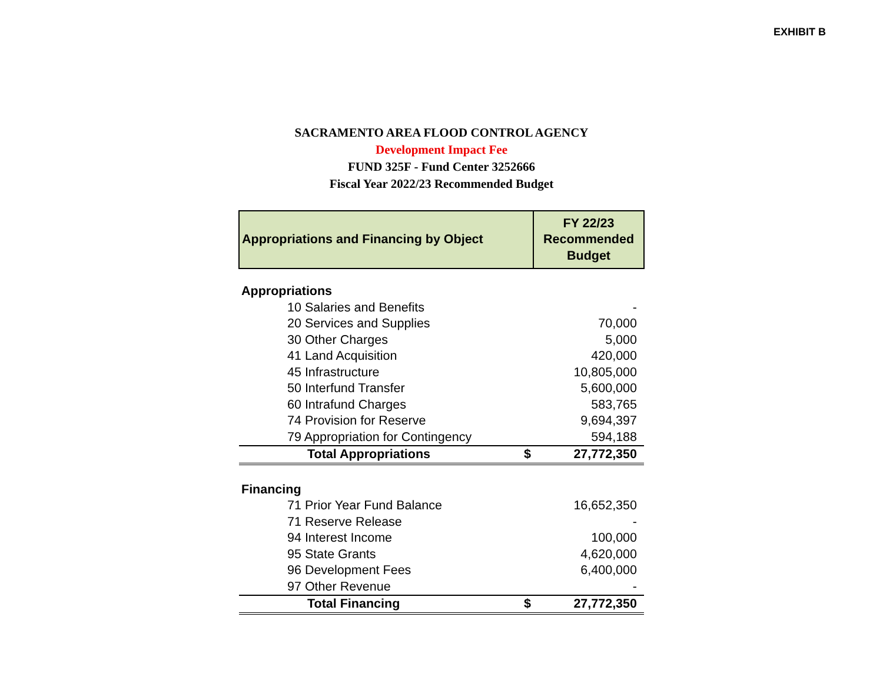EXHIBIT B
SACRAMENTO AREA FLOOD CONTROL AGENCY
Development Impact Fee
FUND 325F - Fund Center 3252666
Fiscal Year 2022/23 Recommended Budget
| Appropriations and Financing by Object | | FY 22/23 Recommended Budget |
| --- | --- | --- |
| Appropriations | | |
| 10 Salaries and Benefits | | - |
| 20 Services and Supplies | | 70,000 |
| 30 Other Charges | | 5,000 |
| 41 Land Acquisition | | 420,000 |
| 45 Infrastructure | | 10,805,000 |
| 50 Interfund Transfer | | 5,600,000 |
| 60 Intrafund Charges | | 583,765 |
| 74 Provision for Reserve | | 9,694,397 |
| 79 Appropriation for Contingency | | 594,188 |
| Total Appropriations | $ | 27,772,350 |
| Financing | | |
| 71 Prior Year Fund Balance | | 16,652,350 |
| 71 Reserve Release | | - |
| 94 Interest Income | | 100,000 |
| 95 State Grants | | 4,620,000 |
| 96 Development Fees | | 6,400,000 |
| 97 Other Revenue | | - |
| Total Financing | $ | 27,772,350 |